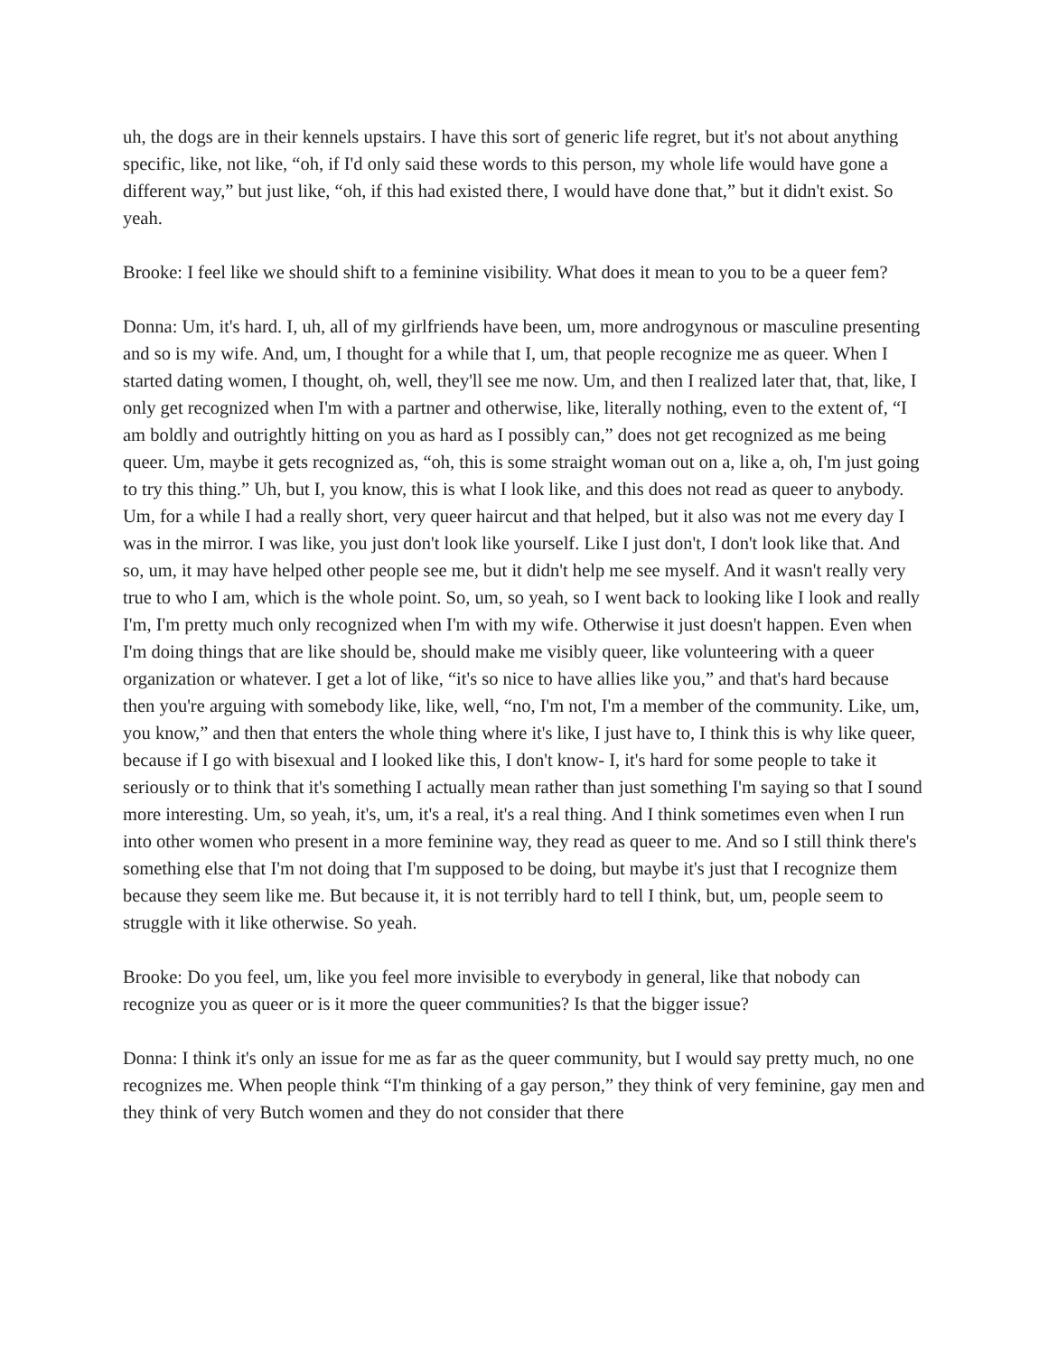uh, the dogs are in their kennels upstairs. I have this sort of generic life regret, but it's not about anything specific, like, not like, “oh, if I'd only said these words to this person, my whole life would have gone a different way,” but just like, “oh, if this had existed there, I would have done that,” but it didn't exist. So yeah.
Brooke: I feel like we should shift to a feminine visibility. What does it mean to you to be a queer fem?
Donna: Um, it's hard. I, uh, all of my girlfriends have been, um, more androgynous or masculine presenting and so is my wife. And, um, I thought for a while that I, um, that people recognize me as queer. When I started dating women, I thought, oh, well, they'll see me now. Um, and then I realized later that, that, like, I only get recognized when I'm with a partner and otherwise, like, literally nothing, even to the extent of, “I am boldly and outrightly hitting on you as hard as I possibly can,” does not get recognized as me being queer. Um, maybe it gets recognized as, “oh, this is some straight woman out on a, like a, oh, I'm just going to try this thing.” Uh, but I, you know, this is what I look like, and this does not read as queer to anybody. Um, for a while I had a really short, very queer haircut and that helped, but it also was not me every day I was in the mirror. I was like, you just don't look like yourself. Like I just don't, I don't look like that. And so, um, it may have helped other people see me, but it didn't help me see myself. And it wasn't really very true to who I am, which is the whole point. So, um, so yeah, so I went back to looking like I look and really I'm, I'm pretty much only recognized when I'm with my wife. Otherwise it just doesn't happen. Even when I'm doing things that are like should be, should make me visibly queer, like volunteering with a queer organization or whatever. I get a lot of like, “it's so nice to have allies like you,” and that's hard because then you're arguing with somebody like, like, well, “no, I'm not, I'm a member of the community. Like, um, you know,” and then that enters the whole thing where it's like, I just have to, I think this is why like queer, because if I go with bisexual and I looked like this, I don't know- I, it's hard for some people to take it seriously or to think that it's something I actually mean rather than just something I'm saying so that I sound more interesting. Um, so yeah, it's, um, it's a real, it's a real thing. And I think sometimes even when I run into other women who present in a more feminine way, they read as queer to me. And so I still think there's something else that I'm not doing that I'm supposed to be doing, but maybe it's just that I recognize them because they seem like me. But because it, it is not terribly hard to tell I think, but, um, people seem to struggle with it like otherwise. So yeah.
Brooke: Do you feel, um, like you feel more invisible to everybody in general, like that nobody can recognize you as queer or is it more the queer communities? Is that the bigger issue?
Donna: I think it's only an issue for me as far as the queer community, but I would say pretty much, no one recognizes me. When people think “I'm thinking of a gay person,” they think of very feminine, gay men and they think of very Butch women and they do not consider that there